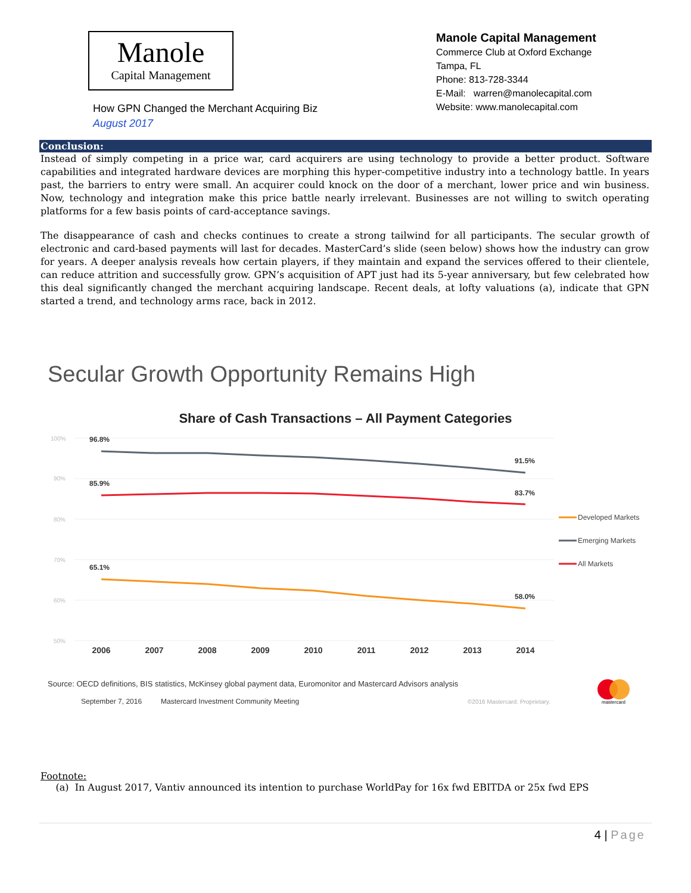Manole
Capital Management
How GPN Changed the Merchant Acquiring Biz
August 2017
Manole Capital Management
Commerce Club at Oxford Exchange
Tampa, FL
Phone: 813-728-3344
E-Mail: warren@manolecapital.com
Website: www.manolecapital.com
Conclusion:
Instead of simply competing in a price war, card acquirers are using technology to provide a better product. Software capabilities and integrated hardware devices are morphing this hyper-competitive industry into a technology battle. In years past, the barriers to entry were small. An acquirer could knock on the door of a merchant, lower price and win business. Now, technology and integration make this price battle nearly irrelevant. Businesses are not willing to switch operating platforms for a few basis points of card-acceptance savings.
The disappearance of cash and checks continues to create a strong tailwind for all participants. The secular growth of electronic and card-based payments will last for decades. MasterCard’s slide (seen below) shows how the industry can grow for years. A deeper analysis reveals how certain players, if they maintain and expand the services offered to their clientele, can reduce attrition and successfully grow. GPN’s acquisition of APT just had its 5-year anniversary, but few celebrated how this deal significantly changed the merchant acquiring landscape. Recent deals, at lofty valuations (a), indicate that GPN started a trend, and technology arms race, back in 2012.
Secular Growth Opportunity Remains High
Share of Cash Transactions – All Payment Categories
100%
90%
80%
70%
60%
50%
96.8%
91.5%
85.9%
83.7%
65.1%
58.0%
2006
2007
2008
2009
2010
2011
2012
2013
2014
Developed Markets
Emerging Markets
All Markets
Source: OECD definitions, BIS statistics, McKinsey global payment data, Euromonitor and Mastercard Advisors analysis
September 7, 2016
Mastercard Investment Community Meeting
©2016 Mastercard. Proprietary.
mastercard
Footnote:
(a) In August 2017, Vantiv announced its intention to purchase WorldPay for 16x fwd EBITDA or 25x fwd EPS
4 | Page